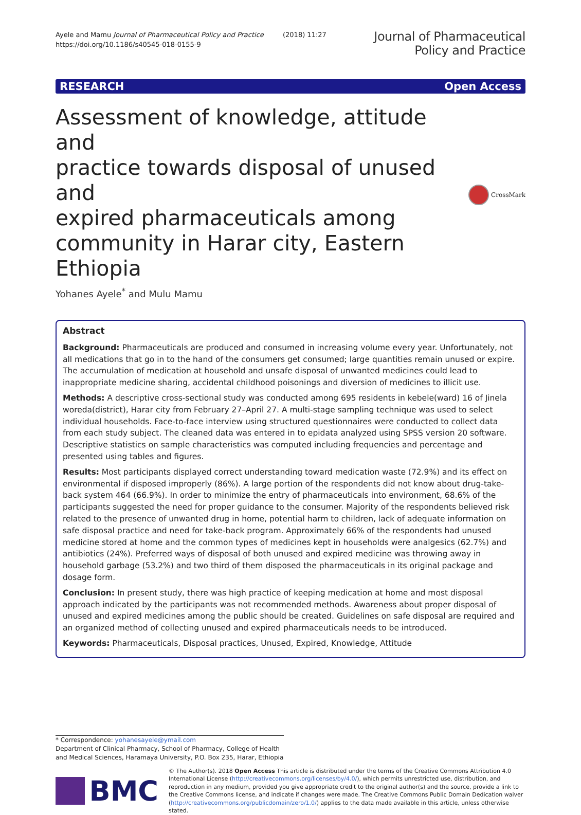Ayele and Mamu Journal of Pharmaceutical Policy and Practice (2018) 11:27
https://doi.org/10.1186/s40545-018-0155-9
Journal of Pharmaceutical
Policy and Practice
RESEARCH Open Access
Assessment of knowledge, attitude and
practice towards disposal of unused and
expired pharmaceuticals among
community in Harar city, Eastern Ethiopia
CrossMark
Yohanes Ayele<sup>*</sup> and Mulu Mamu
Abstract
Background: Pharmaceuticals are produced and consumed in increasing volume every year. Unfortunately, not all medications that go in to the hand of the consumers get consumed; large quantities remain unused or expire. The accumulation of medication at household and unsafe disposal of unwanted medicines could lead to inappropriate medicine sharing, accidental childhood poisonings and diversion of medicines to illicit use.
Methods: A descriptive cross-sectional study was conducted among 695 residents in kebele(ward) 16 of Jinela woreda(district), Harar city from February 27–April 27. A multi-stage sampling technique was used to select individual households. Face-to-face interview using structured questionnaires were conducted to collect data from each study subject. The cleaned data was entered in to epidata analyzed using SPSS version 20 software. Descriptive statistics on sample characteristics was computed including frequencies and percentage and presented using tables and figures.
Results: Most participants displayed correct understanding toward medication waste (72.9%) and its effect on environmental if disposed improperly (86%). A large portion of the respondents did not know about drug-take-back system 464 (66.9%). In order to minimize the entry of pharmaceuticals into environment, 68.6% of the participants suggested the need for proper guidance to the consumer. Majority of the respondents believed risk related to the presence of unwanted drug in home, potential harm to children, lack of adequate information on safe disposal practice and need for take-back program. Approximately 66% of the respondents had unused medicine stored at home and the common types of medicines kept in households were analgesics (62.7%) and antibiotics (24%). Preferred ways of disposal of both unused and expired medicine was throwing away in household garbage (53.2%) and two third of them disposed the pharmaceuticals in its original package and dosage form.
Conclusion: In present study, there was high practice of keeping medication at home and most disposal approach indicated by the participants was not recommended methods. Awareness about proper disposal of unused and expired medicines among the public should be created. Guidelines on safe disposal are required and an organized method of collecting unused and expired pharmaceuticals needs to be introduced.
Keywords: Pharmaceuticals, Disposal practices, Unused, Expired, Knowledge, Attitude
* Correspondence: yohanesayele@ymail.com
Department of Clinical Pharmacy, School of Pharmacy, College of Health and Medical Sciences, Haramaya University, P.O. Box 235, Harar, Ethiopia
BMC
© The Author(s). 2018 Open Access This article is distributed under the terms of the Creative Commons Attribution 4.0 International License (http://creativecommons.org/licenses/by/4.0/), which permits unrestricted use, distribution, and reproduction in any medium, provided you give appropriate credit to the original author(s) and the source, provide a link to the Creative Commons license, and indicate if changes were made. The Creative Commons Public Domain Dedication waiver (http://creativecommons.org/publicdomain/zero/1.0/) applies to the data made available in this article, unless otherwise stated.